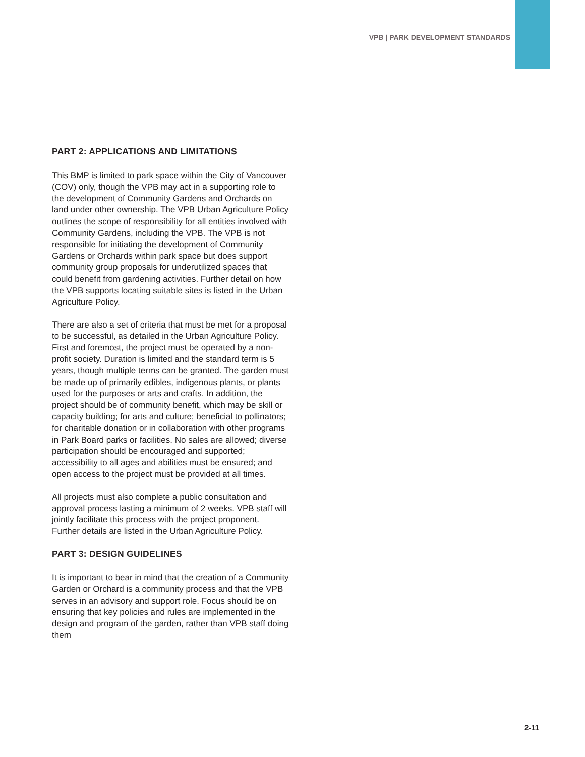VPB | PARK DEVELOPMENT STANDARDS
PART 2: APPLICATIONS AND LIMITATIONS
This BMP is limited to park space within the City of Vancouver (COV) only, though the VPB may act in a supporting role to the development of Community Gardens and Orchards on land under other ownership. The VPB Urban Agriculture Policy outlines the scope of responsibility for all entities involved with Community Gardens, including the VPB. The VPB is not responsible for initiating the development of Community Gardens or Orchards within park space but does support community group proposals for underutilized spaces that could benefit from gardening activities. Further detail on how the VPB supports locating suitable sites is listed in the Urban Agriculture Policy.
There are also a set of criteria that must be met for a proposal to be successful, as detailed in the Urban Agriculture Policy. First and foremost, the project must be operated by a non-profit society. Duration is limited and the standard term is 5 years, though multiple terms can be granted. The garden must be made up of primarily edibles, indigenous plants, or plants used for the purposes or arts and crafts. In addition, the project should be of community benefit, which may be skill or capacity building; for arts and culture; beneficial to pollinators; for charitable donation or in collaboration with other programs in Park Board parks or facilities. No sales are allowed; diverse participation should be encouraged and supported; accessibility to all ages and abilities must be ensured; and open access to the project must be provided at all times.
All projects must also complete a public consultation and approval process lasting a minimum of 2 weeks. VPB staff will jointly facilitate this process with the project proponent. Further details are listed in the Urban Agriculture Policy.
PART 3: DESIGN GUIDELINES
It is important to bear in mind that the creation of a Community Garden or Orchard is a community process and that the VPB serves in an advisory and support role. Focus should be on ensuring that key policies and rules are implemented in the design and program of the garden, rather than VPB staff doing them
2-11